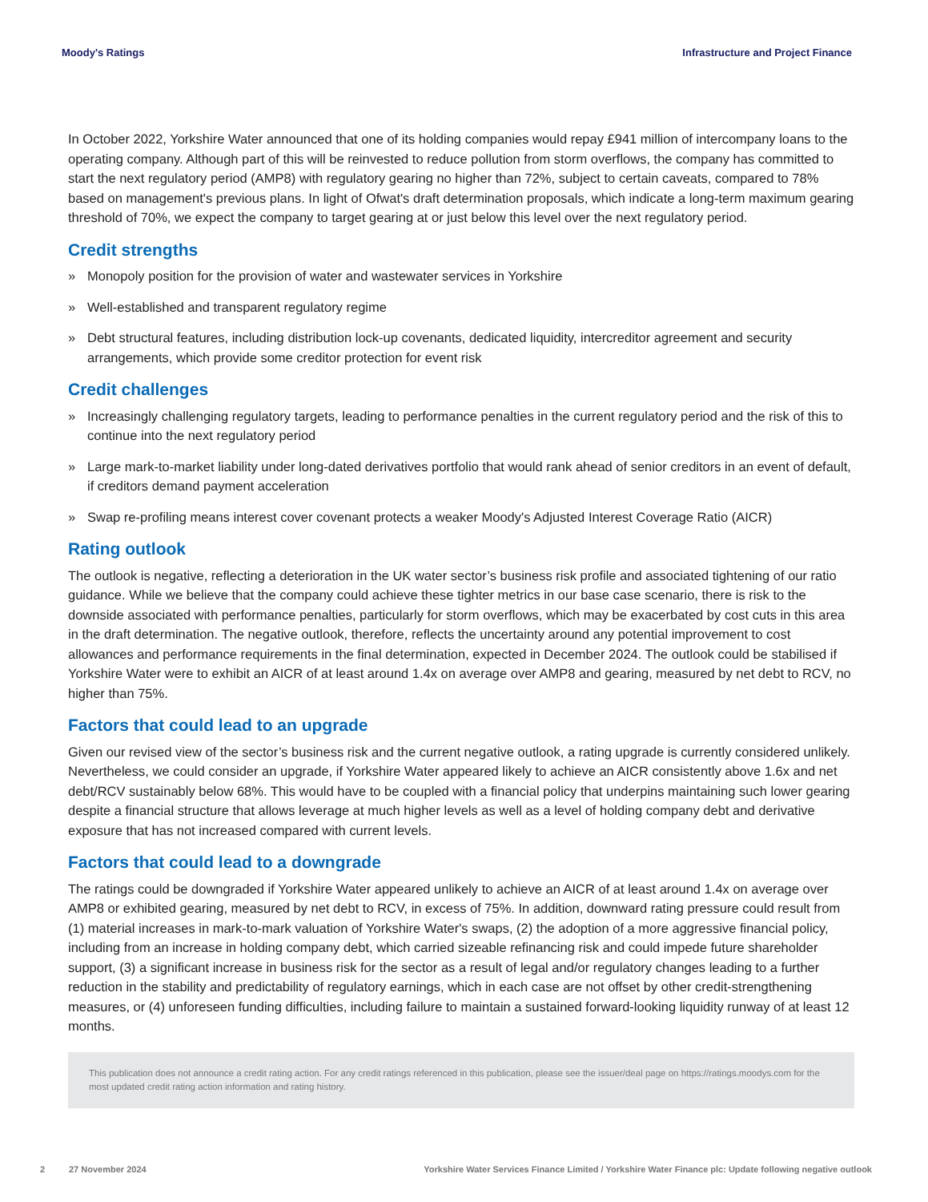Moody's Ratings Infrastructure and Project Finance
In October 2022, Yorkshire Water announced that one of its holding companies would repay £941 million of intercompany loans to the operating company. Although part of this will be reinvested to reduce pollution from storm overflows, the company has committed to start the next regulatory period (AMP8) with regulatory gearing no higher than 72%, subject to certain caveats, compared to 78% based on management's previous plans. In light of Ofwat's draft determination proposals, which indicate a long-term maximum gearing threshold of 70%, we expect the company to target gearing at or just below this level over the next regulatory period.
Credit strengths
» Monopoly position for the provision of water and wastewater services in Yorkshire
» Well-established and transparent regulatory regime
» Debt structural features, including distribution lock-up covenants, dedicated liquidity, intercreditor agreement and security arrangements, which provide some creditor protection for event risk
Credit challenges
» Increasingly challenging regulatory targets, leading to performance penalties in the current regulatory period and the risk of this to continue into the next regulatory period
» Large mark-to-market liability under long-dated derivatives portfolio that would rank ahead of senior creditors in an event of default, if creditors demand payment acceleration
» Swap re-profiling means interest cover covenant protects a weaker Moody's Adjusted Interest Coverage Ratio (AICR)
Rating outlook
The outlook is negative, reflecting a deterioration in the UK water sector’s business risk profile and associated tightening of our ratio guidance. While we believe that the company could achieve these tighter metrics in our base case scenario, there is risk to the downside associated with performance penalties, particularly for storm overflows, which may be exacerbated by cost cuts in this area in the draft determination. The negative outlook, therefore, reflects the uncertainty around any potential improvement to cost allowances and performance requirements in the final determination, expected in December 2024. The outlook could be stabilised if Yorkshire Water were to exhibit an AICR of at least around 1.4x on average over AMP8 and gearing, measured by net debt to RCV, no higher than 75%.
Factors that could lead to an upgrade
Given our revised view of the sector’s business risk and the current negative outlook, a rating upgrade is currently considered unlikely. Nevertheless, we could consider an upgrade, if Yorkshire Water appeared likely to achieve an AICR consistently above 1.6x and net debt/RCV sustainably below 68%. This would have to be coupled with a financial policy that underpins maintaining such lower gearing despite a financial structure that allows leverage at much higher levels as well as a level of holding company debt and derivative exposure that has not increased compared with current levels.
Factors that could lead to a downgrade
The ratings could be downgraded if Yorkshire Water appeared unlikely to achieve an AICR of at least around 1.4x on average over AMP8 or exhibited gearing, measured by net debt to RCV, in excess of 75%. In addition, downward rating pressure could result from (1) material increases in mark-to-mark valuation of Yorkshire Water's swaps, (2) the adoption of a more aggressive financial policy, including from an increase in holding company debt, which carried sizeable refinancing risk and could impede future shareholder support, (3) a significant increase in business risk for the sector as a result of legal and/or regulatory changes leading to a further reduction in the stability and predictability of regulatory earnings, which in each case are not offset by other credit-strengthening measures, or (4) unforeseen funding difficulties, including failure to maintain a sustained forward-looking liquidity runway of at least 12 months.
This publication does not announce a credit rating action. For any credit ratings referenced in this publication, please see the issuer/deal page on https://ratings.moodys.com for the most updated credit rating action information and rating history.
2 27 November 2024 Yorkshire Water Services Finance Limited / Yorkshire Water Finance plc: Update following negative outlook